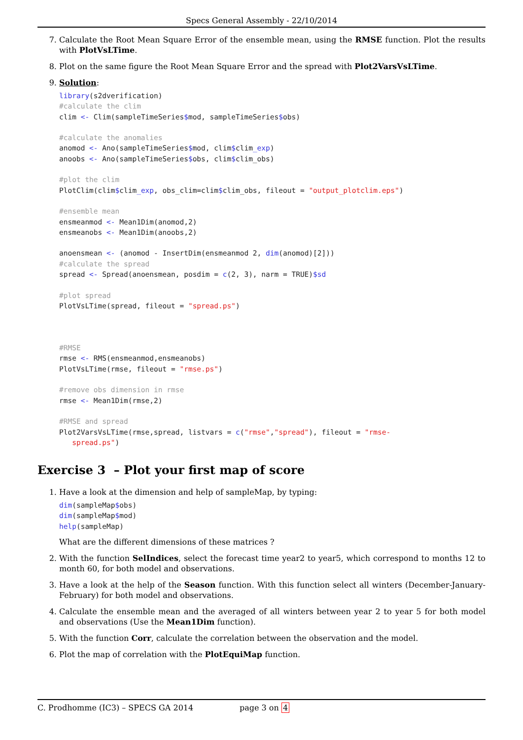Specs General Assembly - 22/10/2014
7. Calculate the Root Mean Square Error of the ensemble mean, using the RMSE function. Plot the results with PlotVsLTime.
8. Plot on the same figure the Root Mean Square Error and the spread with Plot2VarsVsLTime.
9. Solution:
library(s2dverification)
#calculate the clim
clim <- Clim(sampleTimeSeries$mod, sampleTimeSeries$obs)

#calculate the anomalies
anomod <- Ano(sampleTimeSeries$mod, clim$clim_exp)
anoobs <- Ano(sampleTimeSeries$obs, clim$clim_obs)

#plot the clim
PlotClim(clim$clim_exp, obs_clim=clim$clim_obs, fileout = "output_plotclim.eps")

#ensemble mean
ensmeanmod <- Mean1Dim(anomod,2)
ensmeanobs <- Mean1Dim(anoobs,2)

anoensmean <- (anomod - InsertDim(ensmeanmod 2, dim(anomod)[2]))
#calculate the spread
spread <- Spread(anoensmean, posdim = c(2, 3), narm = TRUE)$sd

#plot spread
PlotVsLTime(spread, fileout = "spread.ps")



#RMSE
rmse <- RMS(ensmeanmod,ensmeanobs)
PlotVsLTime(rmse, fileout = "rmse.ps")

#remove obs dimension in rmse
rmse <- Mean1Dim(rmse,2)

#RMSE and spread
Plot2VarsVsLTime(rmse,spread, listvars = c("rmse","spread"), fileout = "rmse-
   spread.ps")
Exercise 3 – Plot your first map of score
1. Have a look at the dimension and help of sampleMap, by typing:
dim(sampleMap$obs)
dim(sampleMap$mod)
help(sampleMap)
What are the different dimensions of these matrices ?
2. With the function SelIndices, select the forecast time year2 to year5, which correspond to months 12 to month 60, for both model and observations.
3. Have a look at the help of the Season function. With this function select all winters (December-January-February) for both model and observations.
4. Calculate the ensemble mean and the averaged of all winters between year 2 to year 5 for both model and observations (Use the Mean1Dim function).
5. With the function Corr, calculate the correlation between the observation and the model.
6. Plot the map of correlation with the PlotEquiMap function.
C. Prodhomme (IC3) – SPECS GA 2014 page 3 on 4